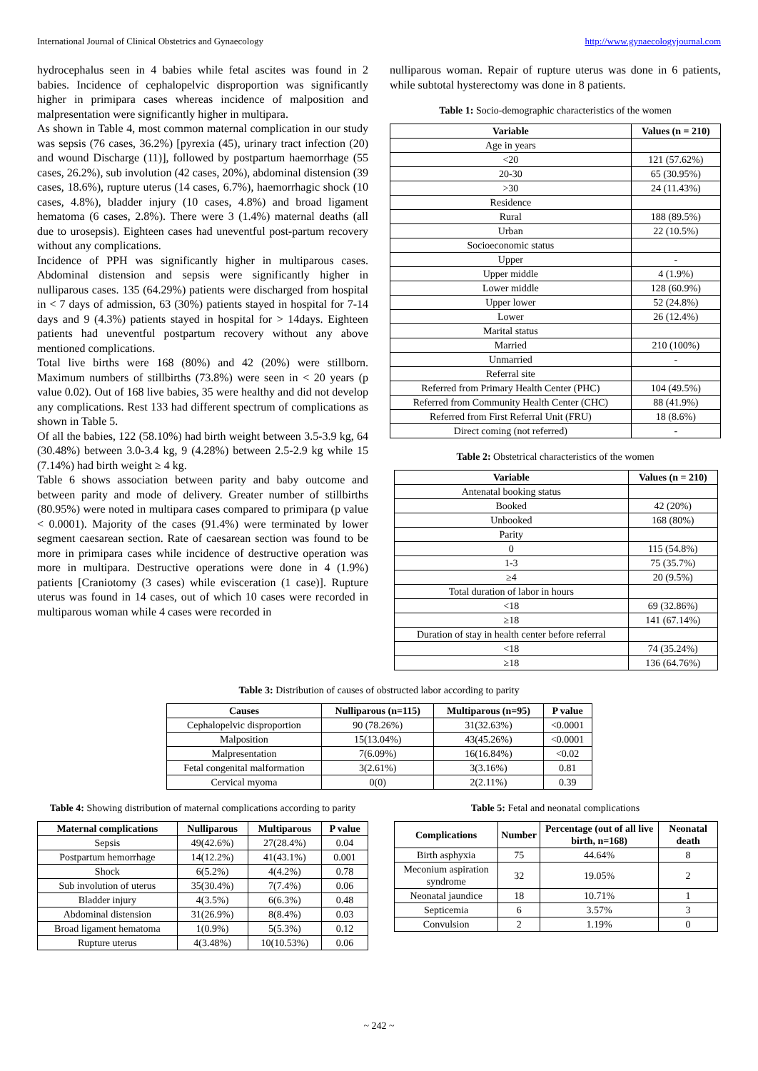International Journal of Clinical Obstetrics and Gynaecology http://www.gynaecologyjournal.com
hydrocephalus seen in 4 babies while fetal ascites was found in 2 babies. Incidence of cephalopelvic disproportion was significantly higher in primipara cases whereas incidence of malposition and malpresentation were significantly higher in multipara.
As shown in Table 4, most common maternal complication in our study was sepsis (76 cases, 36.2%) [pyrexia (45), urinary tract infection (20) and wound Discharge (11)], followed by postpartum haemorrhage (55 cases, 26.2%), sub involution (42 cases, 20%), abdominal distension (39 cases, 18.6%), rupture uterus (14 cases, 6.7%), haemorrhagic shock (10 cases, 4.8%), bladder injury (10 cases, 4.8%) and broad ligament hematoma (6 cases, 2.8%). There were 3 (1.4%) maternal deaths (all due to urosepsis). Eighteen cases had uneventful post-partum recovery without any complications.
Incidence of PPH was significantly higher in multiparous cases. Abdominal distension and sepsis were significantly higher in nulliparous cases. 135 (64.29%) patients were discharged from hospital in < 7 days of admission, 63 (30%) patients stayed in hospital for 7-14 days and 9 (4.3%) patients stayed in hospital for > 14days. Eighteen patients had uneventful postpartum recovery without any above mentioned complications.
Total live births were 168 (80%) and 42 (20%) were stillborn. Maximum numbers of stillbirths (73.8%) were seen in < 20 years (p value 0.02). Out of 168 live babies, 35 were healthy and did not develop any complications. Rest 133 had different spectrum of complications as shown in Table 5.
Of all the babies, 122 (58.10%) had birth weight between 3.5-3.9 kg, 64 (30.48%) between 3.0-3.4 kg, 9 (4.28%) between 2.5-2.9 kg while 15 (7.14%) had birth weight ≥ 4 kg.
Table 6 shows association between parity and baby outcome and between parity and mode of delivery. Greater number of stillbirths (80.95%) were noted in multipara cases compared to primipara (p value < 0.0001). Majority of the cases (91.4%) were terminated by lower segment caesarean section. Rate of caesarean section was found to be more in primipara cases while incidence of destructive operation was more in multipara. Destructive operations were done in 4 (1.9%) patients [Craniotomy (3 cases) while evisceration (1 case)]. Rupture uterus was found in 14 cases, out of which 10 cases were recorded in multiparous woman while 4 cases were recorded in
nulliparous woman. Repair of rupture uterus was done in 6 patients, while subtotal hysterectomy was done in 8 patients.
Table 1: Socio-demographic characteristics of the women
| Variable | Values (n = 210) |
| --- | --- |
| Age in years | |
| <20 | 121 (57.62%) |
| 20-30 | 65 (30.95%) |
| >30 | 24 (11.43%) |
| Residence | |
| Rural | 188 (89.5%) |
| Urban | 22 (10.5%) |
| Socioeconomic status | |
| Upper | - |
| Upper middle | 4 (1.9%) |
| Lower middle | 128 (60.9%) |
| Upper lower | 52 (24.8%) |
| Lower | 26 (12.4%) |
| Marital status | |
| Married | 210 (100%) |
| Unmarried | - |
| Referral site | |
| Referred from Primary Health Center (PHC) | 104 (49.5%) |
| Referred from Community Health Center (CHC) | 88 (41.9%) |
| Referred from First Referral Unit (FRU) | 18 (8.6%) |
| Direct coming (not referred) | - |
Table 2: Obstetrical characteristics of the women
| Variable | Values (n = 210) |
| --- | --- |
| Antenatal booking status | |
| Booked | 42 (20%) |
| Unbooked | 168 (80%) |
| Parity | |
| 0 | 115 (54.8%) |
| 1-3 | 75 (35.7%) |
| ≥4 | 20 (9.5%) |
| Total duration of labor in hours | |
| <18 | 69 (32.86%) |
| ≥18 | 141 (67.14%) |
| Duration of stay in health center before referral | |
| <18 | 74 (35.24%) |
| ≥18 | 136 (64.76%) |
Table 3: Distribution of causes of obstructed labor according to parity
| Causes | Nulliparous (n=115) | Multiparous (n=95) | P value |
| --- | --- | --- | --- |
| Cephalopelvic disproportion | 90 (78.26%) | 31(32.63%) | <0.0001 |
| Malposition | 15(13.04%) | 43(45.26%) | <0.0001 |
| Malpresentation | 7(6.09%) | 16(16.84%) | <0.02 |
| Fetal congenital malformation | 3(2.61%) | 3(3.16%) | 0.81 |
| Cervical myoma | 0(0) | 2(2.11%) | 0.39 |
Table 4: Showing distribution of maternal complications according to parity
| Maternal complications | Nulliparous | Multiparous | P value |
| --- | --- | --- | --- |
| Sepsis | 49(42.6%) | 27(28.4%) | 0.04 |
| Postpartum hemorrhage | 14(12.2%) | 41(43.1%) | 0.001 |
| Shock | 6(5.2%) | 4(4.2%) | 0.78 |
| Sub involution of uterus | 35(30.4%) | 7(7.4%) | 0.06 |
| Bladder injury | 4(3.5%) | 6(6.3%) | 0.48 |
| Abdominal distension | 31(26.9%) | 8(8.4%) | 0.03 |
| Broad ligament hematoma | 1(0.9%) | 5(5.3%) | 0.12 |
| Rupture uterus | 4(3.48%) | 10(10.53%) | 0.06 |
Table 5: Fetal and neonatal complications
| Complications | Number | Percentage (out of all live birth, n=168) | Neonatal death |
| --- | --- | --- | --- |
| Birth asphyxia | 75 | 44.64% | 8 |
| Meconium aspiration syndrome | 32 | 19.05% | 2 |
| Neonatal jaundice | 18 | 10.71% | 1 |
| Septicemia | 6 | 3.57% | 3 |
| Convulsion | 2 | 1.19% | 0 |
~ 242 ~